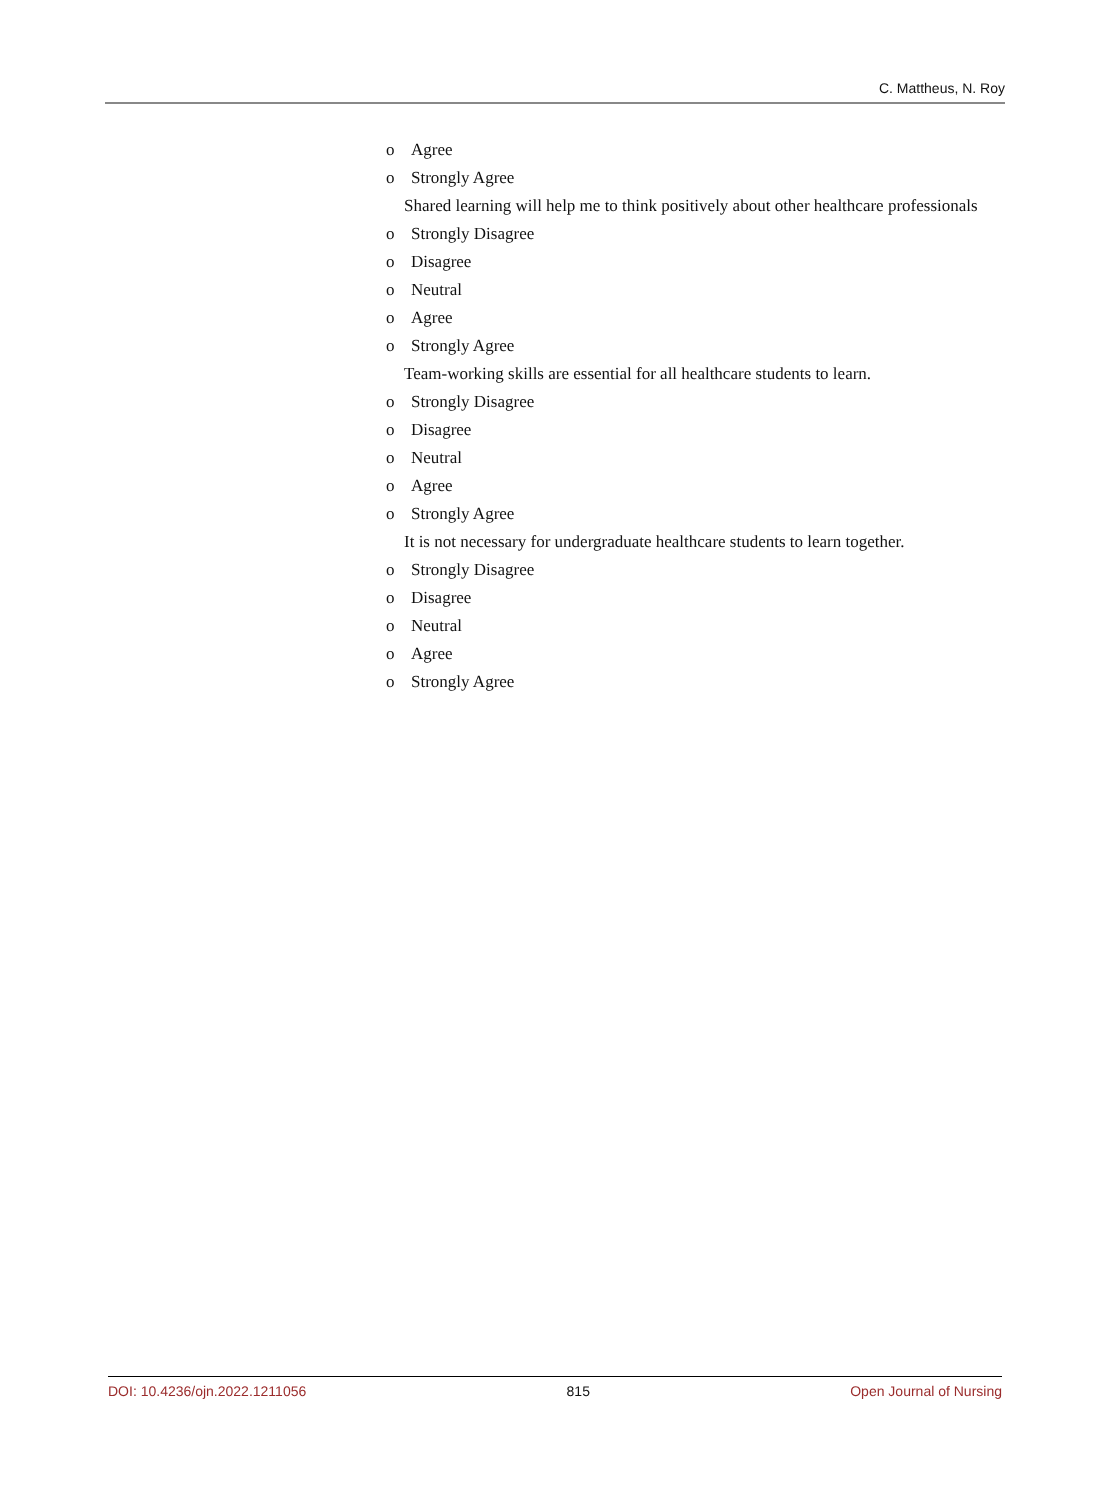C. Mattheus, N. Roy
o Agree
o Strongly Agree
Shared learning will help me to think positively about other healthcare professionals
o Strongly Disagree
o Disagree
o Neutral
o Agree
o Strongly Agree
Team-working skills are essential for all healthcare students to learn.
o Strongly Disagree
o Disagree
o Neutral
o Agree
o Strongly Agree
It is not necessary for undergraduate healthcare students to learn together.
o Strongly Disagree
o Disagree
o Neutral
o Agree
o Strongly Agree
DOI: 10.4236/ojn.2022.1211056 815 Open Journal of Nursing